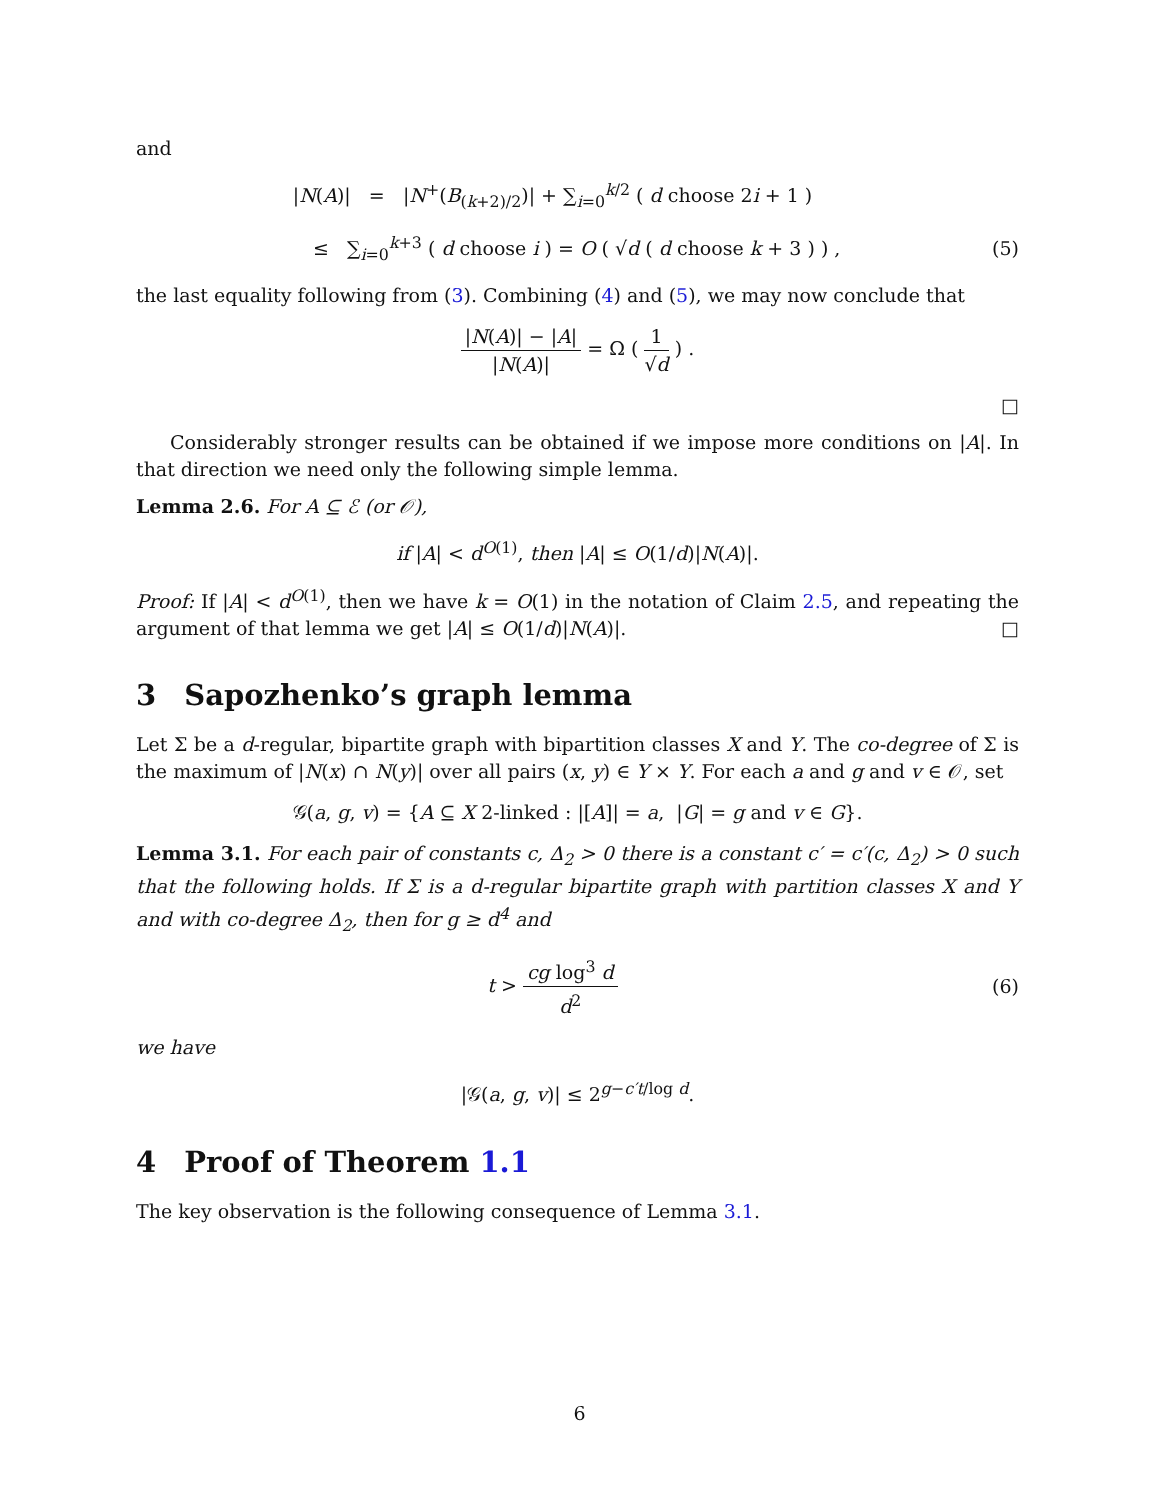and
|N(A)| = |N<sup>+</sup>(B<sub>(k+2)/2</sub>)| + ∑<sub>i=0</sub><sup>k/2</sup> ( d choose 2i + 1 )
≤ ∑<sub>i=0</sub><sup>k+3</sup> ( d choose i ) = O ( √d ( d choose k + 3 ) ) ,
(5)
the last equality following from (3). Combining (4) and (5), we may now conclude that
|N(A)| − |A| |N(A)| = Ω ( 1 √d ) .
□
Considerably stronger results can be obtained if we impose more conditions on |A|. In that direction we need only the following simple lemma.
Lemma 2.6. For A ⊆ ℰ (or 𝒪),
if |A| < d<sup>O(1)</sup>, then |A| ≤ O(1/d)|N(A)|.
Proof: If |A| < d<sup>O(1)</sup>, then we have k = O(1) in the notation of Claim 2.5, and repeating the argument of that lemma we get |A| ≤ O(1/d)|N(A)|. □
3 Sapozhenko’s graph lemma
Let Σ be a d-regular, bipartite graph with bipartition classes X and Y. The co-degree of Σ is the maximum of |N(x) ∩ N(y)| over all pairs (x, y) ∈ Y × Y. For each a and g and v ∈ 𝒪, set
𝒢(a, g, v) = {A ⊆ X 2-linked : |[A]| = a, |G| = g and v ∈ G}.
Lemma 3.1. For each pair of constants c, Δ<sub>2</sub> > 0 there is a constant c′ = c′(c, Δ<sub>2</sub>) > 0 such that the following holds. If Σ is a d-regular bipartite graph with partition classes X and Y and with co-degree Δ<sub>2</sub>, then for g ≥ d<sup>4</sup> and
t > cg log<sup>3</sup> d d<sup>2</sup> (6)
we have
|𝒢(a, g, v)| ≤ 2<sup>g−c′t/log d</sup>.
4 Proof of Theorem 1.1
The key observation is the following consequence of Lemma 3.1.
6